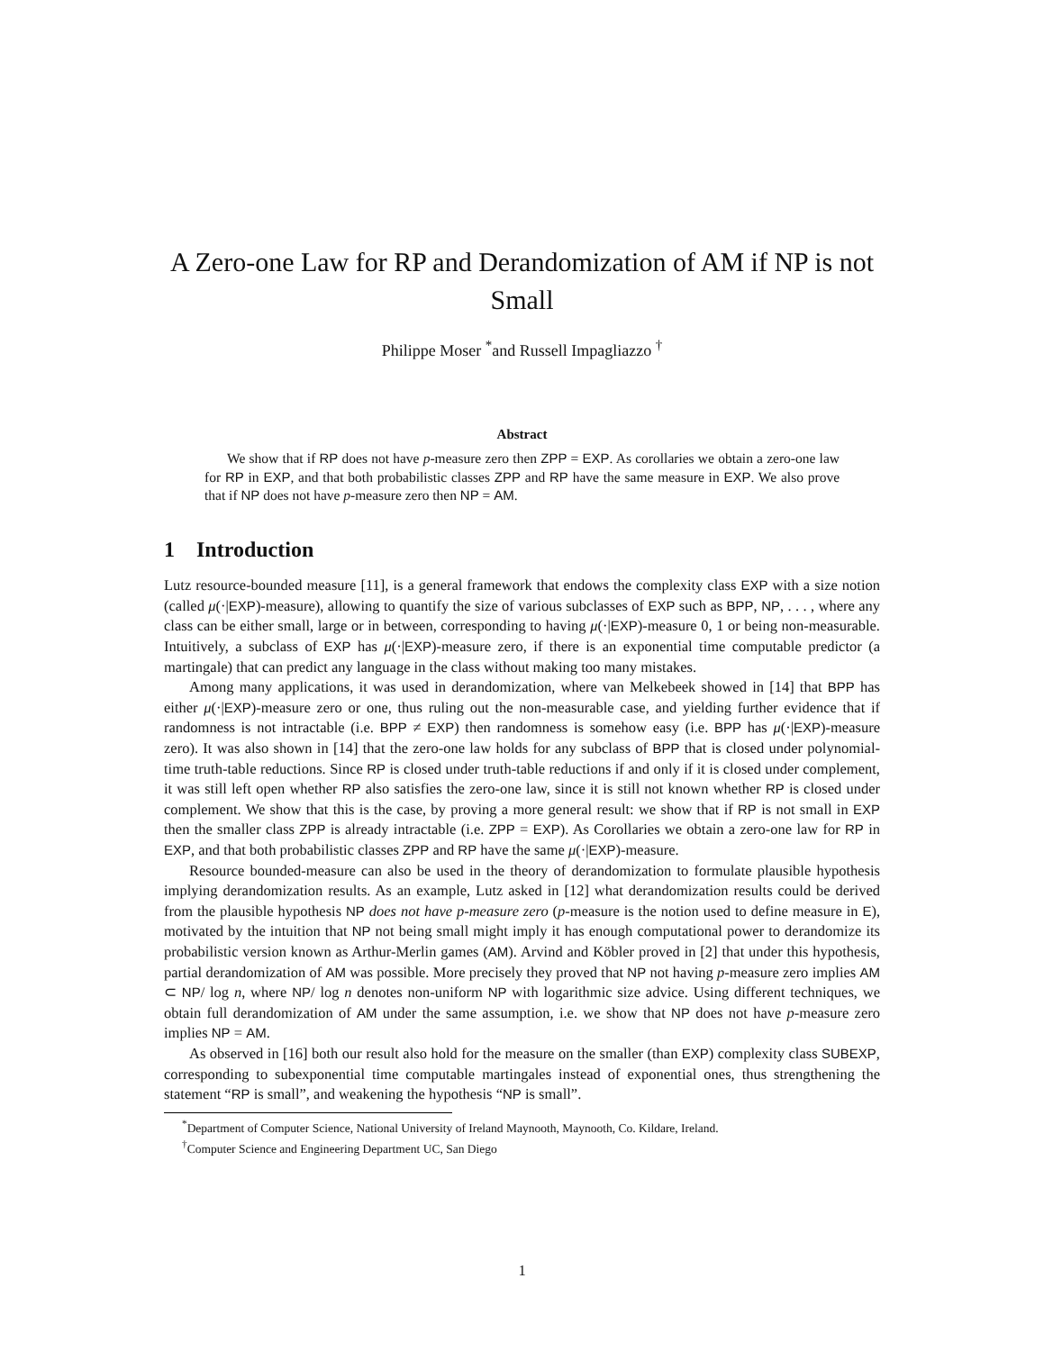A Zero-one Law for RP and Derandomization of AM if NP is not Small
Philippe Moser <sup>*</sup>and Russell Impagliazzo <sup>†</sup>
Abstract
We show that if RP does not have p-measure zero then ZPP = EXP. As corollaries we obtain a zero-one law for RP in EXP, and that both probabilistic classes ZPP and RP have the same measure in EXP. We also prove that if NP does not have p-measure zero then NP = AM.
1 Introduction
Lutz resource-bounded measure [11], is a general framework that endows the complexity class EXP with a size notion (called μ(·|EXP)-measure), allowing to quantify the size of various subclasses of EXP such as BPP, NP, . . . , where any class can be either small, large or in between, corresponding to having μ(·|EXP)-measure 0, 1 or being non-measurable. Intuitively, a subclass of EXP has μ(·|EXP)-measure zero, if there is an exponential time computable predictor (a martingale) that can predict any language in the class without making too many mistakes.
Among many applications, it was used in derandomization, where van Melkebeek showed in [14] that BPP has either μ(·|EXP)-measure zero or one, thus ruling out the non-measurable case, and yielding further evidence that if randomness is not intractable (i.e. BPP ≠ EXP) then randomness is somehow easy (i.e. BPP has μ(·|EXP)-measure zero). It was also shown in [14] that the zero-one law holds for any subclass of BPP that is closed under polynomial-time truth-table reductions. Since RP is closed under truth-table reductions if and only if it is closed under complement, it was still left open whether RP also satisfies the zero-one law, since it is still not known whether RP is closed under complement. We show that this is the case, by proving a more general result: we show that if RP is not small in EXP then the smaller class ZPP is already intractable (i.e. ZPP = EXP). As Corollaries we obtain a zero-one law for RP in EXP, and that both probabilistic classes ZPP and RP have the same μ(·|EXP)-measure.
Resource bounded-measure can also be used in the theory of derandomization to formulate plausible hypothesis implying derandomization results. As an example, Lutz asked in [12] what derandomization results could be derived from the plausible hypothesis NP does not have p-measure zero (p-measure is the notion used to define measure in E), motivated by the intuition that NP not being small might imply it has enough computational power to derandomize its probabilistic version known as Arthur-Merlin games (AM). Arvind and Köbler proved in [2] that under this hypothesis, partial derandomization of AM was possible. More precisely they proved that NP not having p-measure zero implies AM ⊂ NP/ log n, where NP/ log n denotes non-uniform NP with logarithmic size advice. Using different techniques, we obtain full derandomization of AM under the same assumption, i.e. we show that NP does not have p-measure zero implies NP = AM.
As observed in [16] both our result also hold for the measure on the smaller (than EXP) complexity class SUBEXP, corresponding to subexponential time computable martingales instead of exponential ones, thus strengthening the statement “RP is small”, and weakening the hypothesis “NP is small”.
<sup>*</sup> Department of Computer Science, National University of Ireland Maynooth, Maynooth, Co. Kildare, Ireland.
<sup>†</sup> Computer Science and Engineering Department UC, San Diego
1